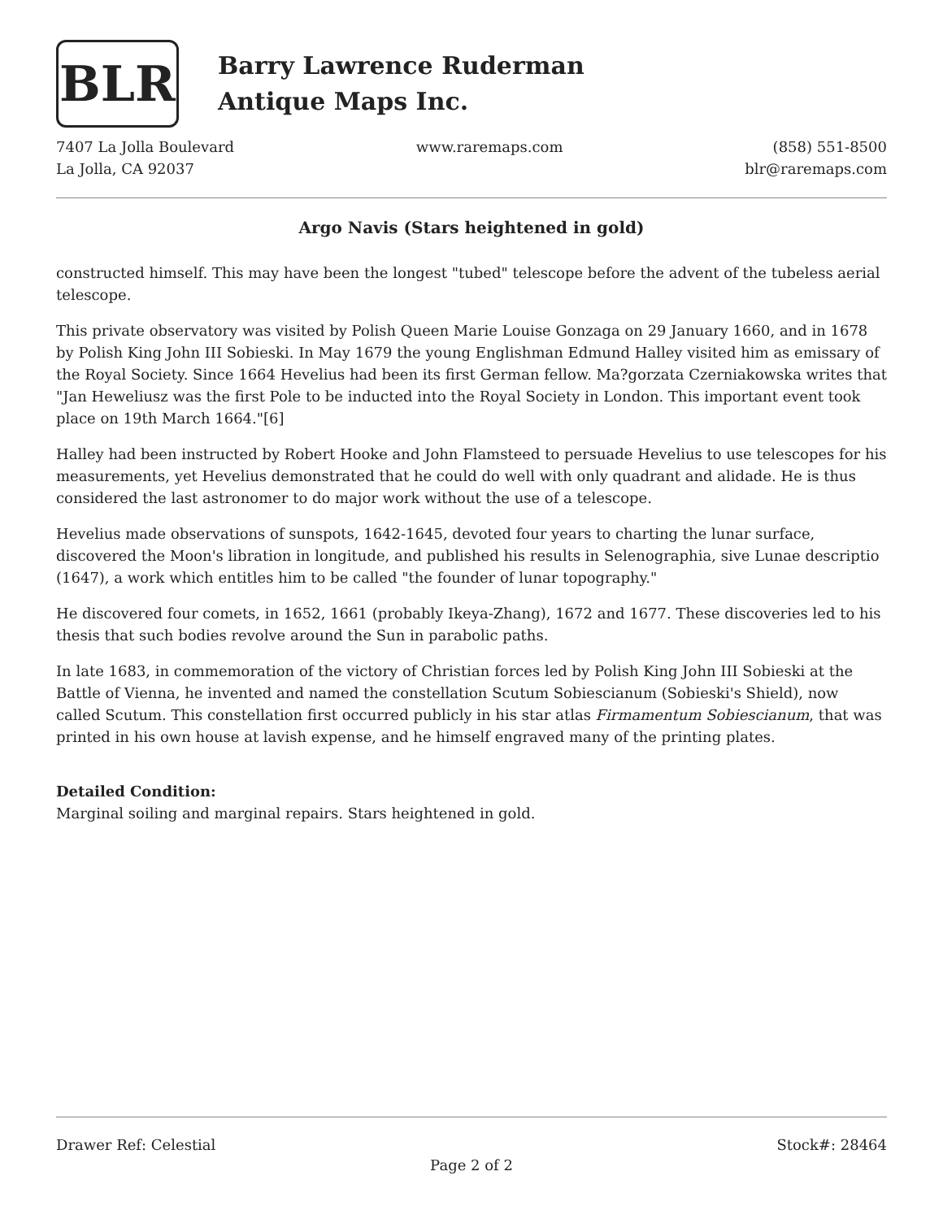BLR
Barry Lawrence Ruderman
Antique Maps Inc.
7407 La Jolla Boulevard
La Jolla, CA 92037
www.raremaps.com (858) 551-8500
blr@raremaps.com
Argo Navis (Stars heightened in gold)
constructed himself. This may have been the longest "tubed" telescope before the advent of the tubeless aerial telescope.
This private observatory was visited by Polish Queen Marie Louise Gonzaga on 29 January 1660, and in 1678 by Polish King John III Sobieski. In May 1679 the young Englishman Edmund Halley visited him as emissary of the Royal Society. Since 1664 Hevelius had been its first German fellow. Ma?gorzata Czerniakowska writes that "Jan Heweliusz was the first Pole to be inducted into the Royal Society in London. This important event took place on 19th March 1664."[6]
Halley had been instructed by Robert Hooke and John Flamsteed to persuade Hevelius to use telescopes for his measurements, yet Hevelius demonstrated that he could do well with only quadrant and alidade. He is thus considered the last astronomer to do major work without the use of a telescope.
Hevelius made observations of sunspots, 1642-1645, devoted four years to charting the lunar surface, discovered the Moon's libration in longitude, and published his results in Selenographia, sive Lunae descriptio (1647), a work which entitles him to be called "the founder of lunar topography."
He discovered four comets, in 1652, 1661 (probably Ikeya-Zhang), 1672 and 1677. These discoveries led to his thesis that such bodies revolve around the Sun in parabolic paths.
In late 1683, in commemoration of the victory of Christian forces led by Polish King John III Sobieski at the Battle of Vienna, he invented and named the constellation Scutum Sobiescianum (Sobieski's Shield), now called Scutum. This constellation first occurred publicly in his star atlas Firmamentum Sobiescianum, that was printed in his own house at lavish expense, and he himself engraved many of the printing plates.
Detailed Condition:
Marginal soiling and marginal repairs. Stars heightened in gold.
Drawer Ref: Celestial Stock#: 28464
Page 2 of 2